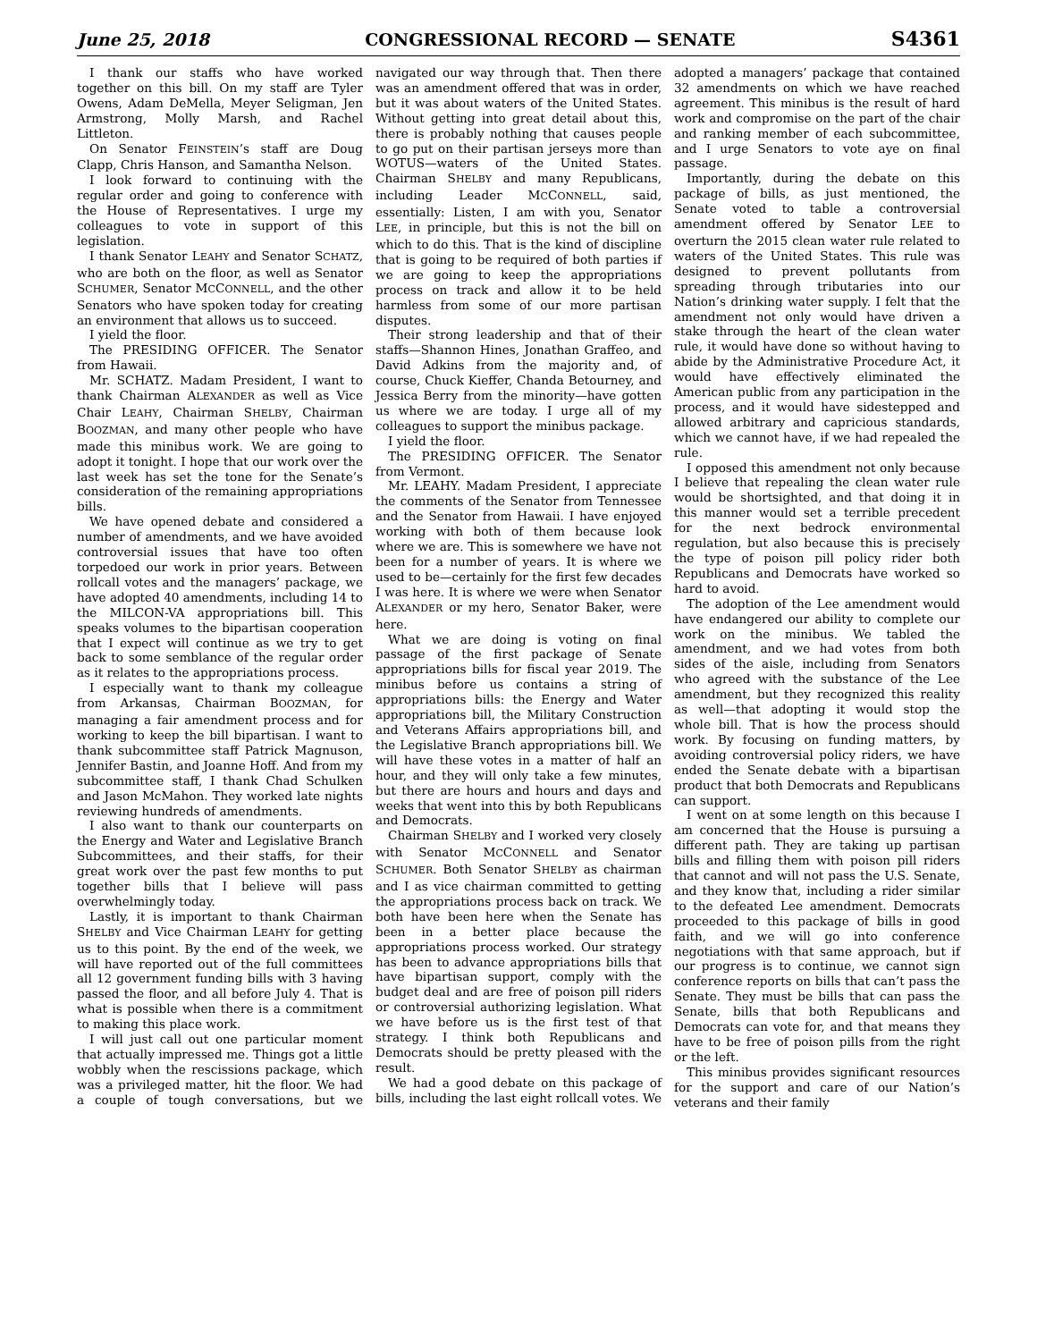June 25, 2018 CONGRESSIONAL RECORD — SENATE S4361
I thank our staffs who have worked together on this bill. On my staff are Tyler Owens, Adam DeMella, Meyer Seligman, Jen Armstrong, Molly Marsh, and Rachel Littleton.
On Senator FEINSTEIN’s staff are Doug Clapp, Chris Hanson, and Samantha Nelson.
I look forward to continuing with the regular order and going to conference with the House of Representatives. I urge my colleagues to vote in support of this legislation.
I thank Senator LEAHY and Senator SCHATZ, who are both on the floor, as well as Senator SCHUMER, Senator MCCONNELL, and the other Senators who have spoken today for creating an environment that allows us to succeed.
I yield the floor.
The PRESIDING OFFICER. The Senator from Hawaii.
Mr. SCHATZ. Madam President, I want to thank Chairman ALEXANDER as well as Vice Chair LEAHY, Chairman SHELBY, Chairman BOOZMAN, and many other people who have made this minibus work. We are going to adopt it tonight. I hope that our work over the last week has set the tone for the Senate’s consideration of the remaining appropriations bills.
We have opened debate and considered a number of amendments, and we have avoided controversial issues that have too often torpedoed our work in prior years. Between rollcall votes and the managers’ package, we have adopted 40 amendments, including 14 to the MILCON-VA appropriations bill. This speaks volumes to the bipartisan cooperation that I expect will continue as we try to get back to some semblance of the regular order as it relates to the appropriations process.
I especially want to thank my colleague from Arkansas, Chairman BOOZMAN, for managing a fair amendment process and for working to keep the bill bipartisan. I want to thank subcommittee staff Patrick Magnuson, Jennifer Bastin, and Joanne Hoff. And from my subcommittee staff, I thank Chad Schulken and Jason McMahon. They worked late nights reviewing hundreds of amendments.
I also want to thank our counterparts on the Energy and Water and Legislative Branch Subcommittees, and their staffs, for their great work over the past few months to put together bills that I believe will pass overwhelmingly today.
Lastly, it is important to thank Chairman SHELBY and Vice Chairman LEAHY for getting us to this point. By the end of the week, we will have reported out of the full committees all 12 government funding bills with 3 having passed the floor, and all before July 4. That is what is possible when there is a commitment to making this place work.
I will just call out one particular moment that actually impressed me. Things got a little wobbly when the rescissions package, which was a privileged matter, hit the floor. We had a couple of tough conversations, but we navigated our way through that. Then there was an amendment offered that was in order, but it was about waters of the United States. Without getting into great detail about this, there is probably nothing that causes people to go put on their partisan jerseys more than WOTUS—waters of the United States. Chairman SHELBY and many Republicans, including Leader MCCONNELL, said, essentially: Listen, I am with you, Senator LEE, in principle, but this is not the bill on which to do this. That is the kind of discipline that is going to be required of both parties if we are going to keep the appropriations process on track and allow it to be held harmless from some of our more partisan disputes.
Their strong leadership and that of their staffs—Shannon Hines, Jonathan Graffeo, and David Adkins from the majority and, of course, Chuck Kieffer, Chanda Betourney, and Jessica Berry from the minority—have gotten us where we are today. I urge all of my colleagues to support the minibus package.
I yield the floor.
The PRESIDING OFFICER. The Senator from Vermont.
Mr. LEAHY. Madam President, I appreciate the comments of the Senator from Tennessee and the Senator from Hawaii. I have enjoyed working with both of them because look where we are. This is somewhere we have not been for a number of years. It is where we used to be—certainly for the first few decades I was here. It is where we were when Senator ALEXANDER or my hero, Senator Baker, were here.
What we are doing is voting on final passage of the first package of Senate appropriations bills for fiscal year 2019. The minibus before us contains a string of appropriations bills: the Energy and Water appropriations bill, the Military Construction and Veterans Affairs appropriations bill, and the Legislative Branch appropriations bill. We will have these votes in a matter of half an hour, and they will only take a few minutes, but there are hours and hours and days and weeks that went into this by both Republicans and Democrats.
Chairman SHELBY and I worked very closely with Senator MCCONNELL and Senator SCHUMER. Both Senator SHELBY as chairman and I as vice chairman committed to getting the appropriations process back on track. We both have been here when the Senate has been in a better place because the appropriations process worked. Our strategy has been to advance appropriations bills that have bipartisan support, comply with the budget deal and are free of poison pill riders or controversial authorizing legislation. What we have before us is the first test of that strategy. I think both Republicans and Democrats should be pretty pleased with the result.
We had a good debate on this package of bills, including the last eight rollcall votes. We adopted a managers’ package that contained 32 amendments on which we have reached agreement. This minibus is the result of hard work and compromise on the part of the chair and ranking member of each subcommittee, and I urge Senators to vote aye on final passage.
Importantly, during the debate on this package of bills, as just mentioned, the Senate voted to table a controversial amendment offered by Senator LEE to overturn the 2015 clean water rule related to waters of the United States. This rule was designed to prevent pollutants from spreading through tributaries into our Nation’s drinking water supply. I felt that the amendment not only would have driven a stake through the heart of the clean water rule, it would have done so without having to abide by the Administrative Procedure Act, it would have effectively eliminated the American public from any participation in the process, and it would have sidestepped and allowed arbitrary and capricious standards, which we cannot have, if we had repealed the rule.
I opposed this amendment not only because I believe that repealing the clean water rule would be shortsighted, and that doing it in this manner would set a terrible precedent for the next bedrock environmental regulation, but also because this is precisely the type of poison pill policy rider both Republicans and Democrats have worked so hard to avoid.
The adoption of the Lee amendment would have endangered our ability to complete our work on the minibus. We tabled the amendment, and we had votes from both sides of the aisle, including from Senators who agreed with the substance of the Lee amendment, but they recognized this reality as well—that adopting it would stop the whole bill. That is how the process should work. By focusing on funding matters, by avoiding controversial policy riders, we have ended the Senate debate with a bipartisan product that both Democrats and Republicans can support.
I went on at some length on this because I am concerned that the House is pursuing a different path. They are taking up partisan bills and filling them with poison pill riders that cannot and will not pass the U.S. Senate, and they know that, including a rider similar to the defeated Lee amendment. Democrats proceeded to this package of bills in good faith, and we will go into conference negotiations with that same approach, but if our progress is to continue, we cannot sign conference reports on bills that can’t pass the Senate. They must be bills that can pass the Senate, bills that both Republicans and Democrats can vote for, and that means they have to be free of poison pills from the right or the left.
This minibus provides significant resources for the support and care of our Nation’s veterans and their family